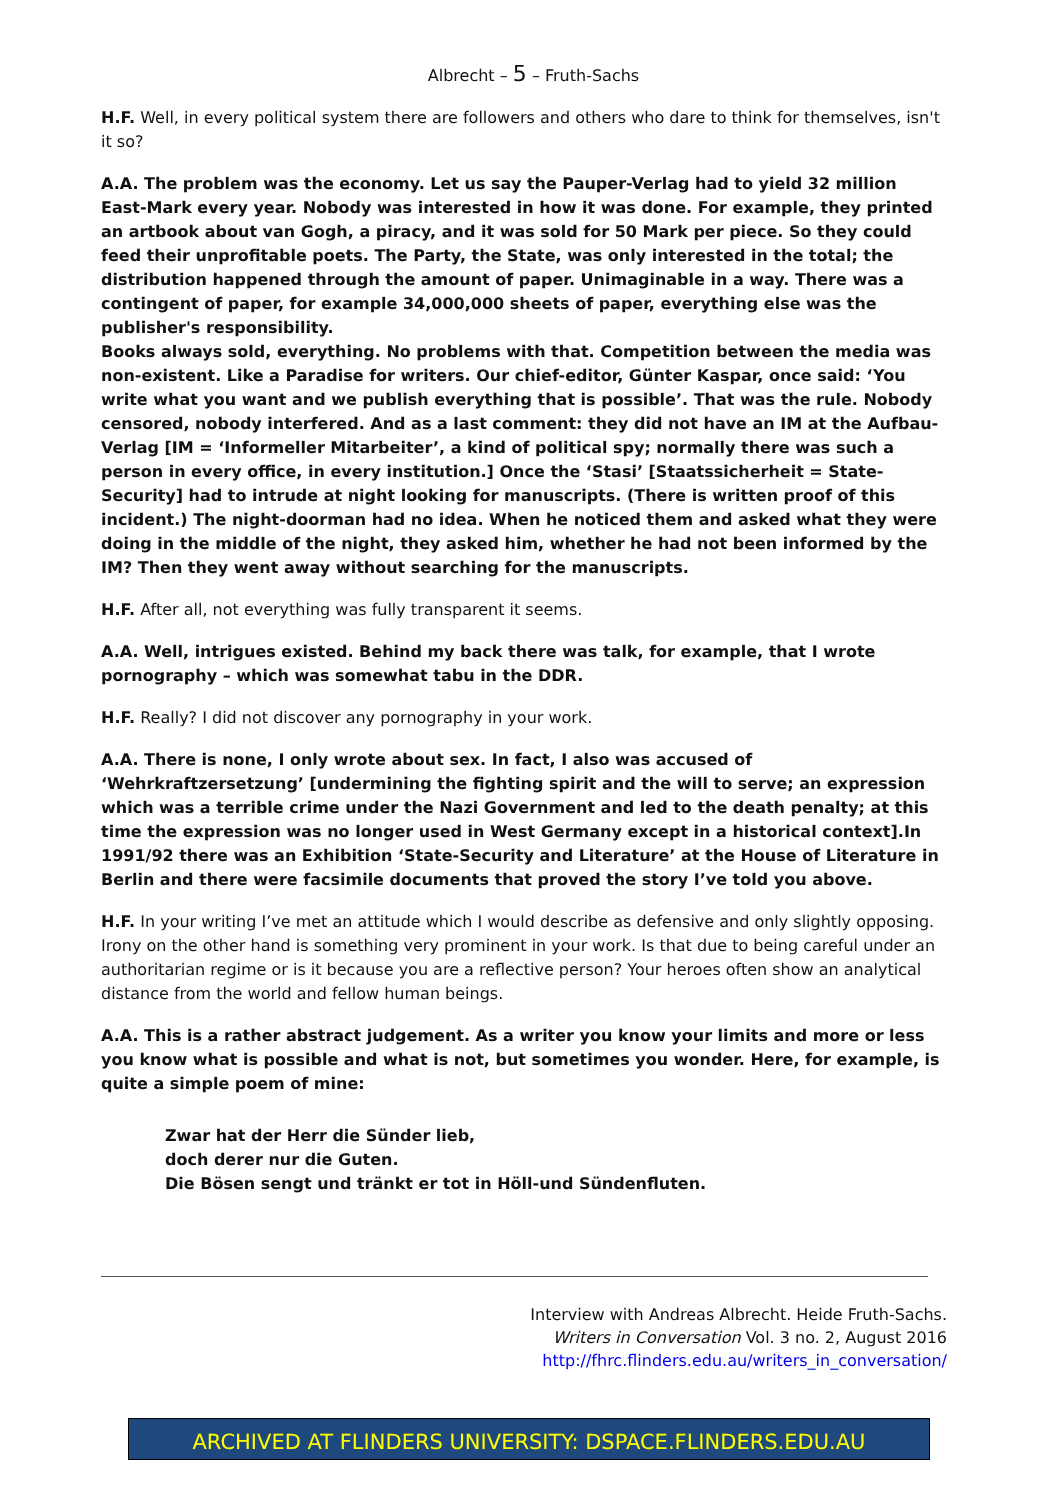Albrecht – 5 – Fruth-Sachs
H.F. Well, in every political system there are followers and others who dare to think for themselves, isn't it so?
A.A. The problem was the economy. Let us say the Pauper-Verlag had to yield 32 million East-Mark every year. Nobody was interested in how it was done. For example, they printed an artbook about van Gogh, a piracy, and it was sold for 50 Mark per piece. So they could feed their unprofitable poets. The Party, the State, was only interested in the total; the distribution happened through the amount of paper. Unimaginable in a way. There was a contingent of paper, for example 34,000,000 sheets of paper, everything else was the publisher's responsibility.
Books always sold, everything. No problems with that. Competition between the media was non-existent. Like a Paradise for writers. Our chief-editor, Günter Kaspar, once said: ‘You write what you want and we publish everything that is possible’. That was the rule. Nobody censored, nobody interfered. And as a last comment: they did not have an IM at the Aufbau-Verlag [IM = ‘Informeller Mitarbeiter’, a kind of political spy; normally there was such a person in every office, in every institution.] Once the ‘Stasi’ [Staatssicherheit = State-Security] had to intrude at night looking for manuscripts. (There is written proof of this incident.) The night-doorman had no idea. When he noticed them and asked what they were doing in the middle of the night, they asked him, whether he had not been informed by the IM? Then they went away without searching for the manuscripts.
H.F. After all, not everything was fully transparent it seems.
A.A. Well, intrigues existed. Behind my back there was talk, for example, that I wrote pornography – which was somewhat tabu in the DDR.
H.F. Really? I did not discover any pornography in your work.
A.A. There is none, I only wrote about sex. In fact, I also was accused of ‘Wehrkraftzersetzung’ [undermining the fighting spirit and the will to serve; an expression which was a terrible crime under the Nazi Government and led to the death penalty; at this time the expression was no longer used in West Germany except in a historical context].In 1991/92 there was an Exhibition ‘State-Security and Literature’ at the House of Literature in Berlin and there were facsimile documents that proved the story I’ve told you above.
H.F. In your writing I’ve met an attitude which I would describe as defensive and only slightly opposing. Irony on the other hand is something very prominent in your work. Is that due to being careful under an authoritarian regime or is it because you are a reflective person? Your heroes often show an analytical distance from the world and fellow human beings.
A.A. This is a rather abstract judgement. As a writer you know your limits and more or less you know what is possible and what is not, but sometimes you wonder. Here, for example, is quite a simple poem of mine:
Zwar hat der Herr die Sünder lieb,
doch derer nur die Guten.
Die Bösen sengt und tränkt er tot in Höll-und Sündenfluten.
Interview with Andreas Albrecht. Heide Fruth-Sachs.
Writers in Conversation Vol. 3 no. 2, August 2016
http://fhrc.flinders.edu.au/writers_in_conversation/
ARCHIVED AT FLINDERS UNIVERSITY: DSPACE.FLINDERS.EDU.AU